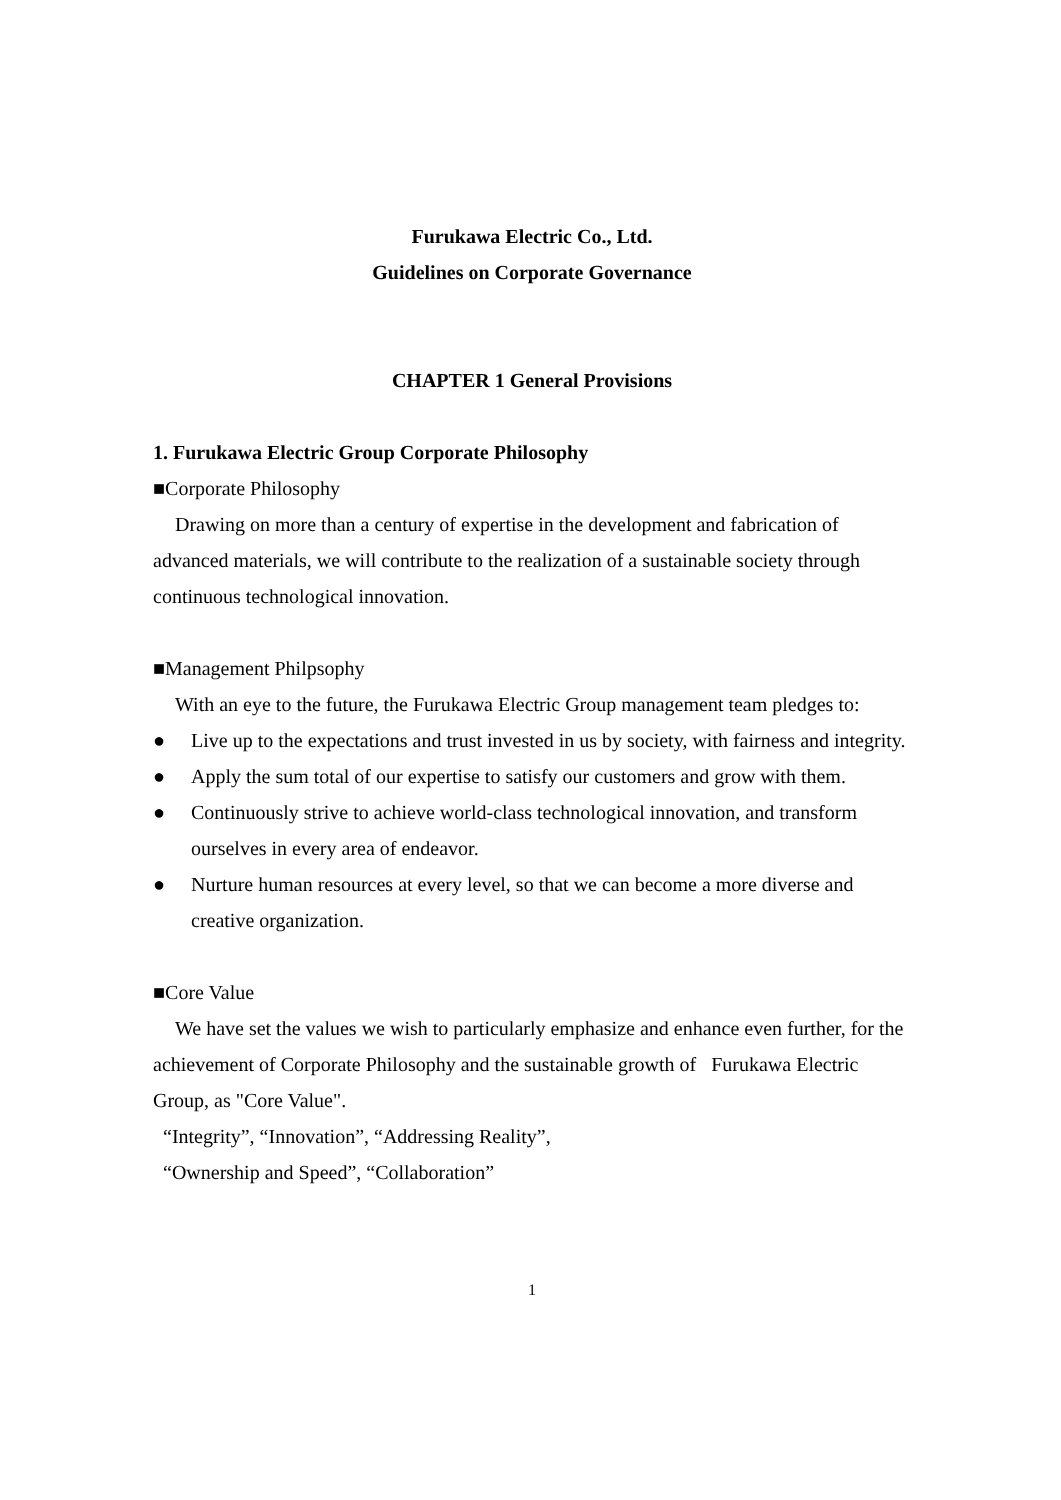Furukawa Electric Co., Ltd.
Guidelines on Corporate Governance
CHAPTER 1 General Provisions
1. Furukawa Electric Group Corporate Philosophy
■Corporate Philosophy
Drawing on more than a century of expertise in the development and fabrication of advanced materials, we will contribute to the realization of a sustainable society through continuous technological innovation.
■Management Philpsophy
With an eye to the future, the Furukawa Electric Group management team pledges to:
● Live up to the expectations and trust invested in us by society, with fairness and integrity.
● Apply the sum total of our expertise to satisfy our customers and grow with them.
● Continuously strive to achieve world-class technological innovation, and transform ourselves in every area of endeavor.
● Nurture human resources at every level, so that we can become a more diverse and creative organization.
■Core Value
We have set the values we wish to particularly emphasize and enhance even further, for the achievement of Corporate Philosophy and the sustainable growth of Furukawa Electric Group, as "Core Value".
“Integrity”, “Innovation”, “Addressing Reality”,
“Ownership and Speed”, “Collaboration”
1